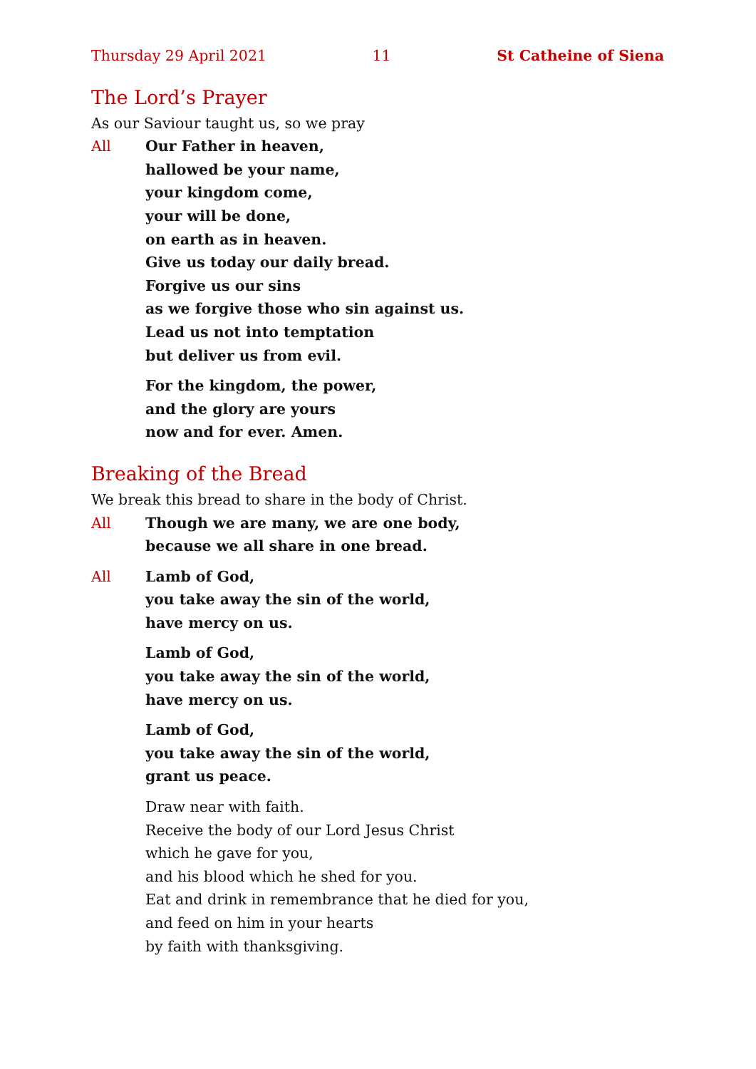Thursday 29 April 2021 11 St Catheine of Siena
The Lord’s Prayer
As our Saviour taught us, so we pray
All Our Father in heaven,
hallowed be your name,
your kingdom come,
your will be done,
on earth as in heaven.
Give us today our daily bread.
Forgive us our sins
as we forgive those who sin against us.
Lead us not into temptation
but deliver us from evil.
For the kingdom, the power,
and the glory are yours
now and for ever. Amen.
Breaking of the Bread
We break this bread to share in the body of Christ.
All Though we are many, we are one body,
because we all share in one bread.
All Lamb of God,
you take away the sin of the world,
have mercy on us.
Lamb of God,
you take away the sin of the world,
have mercy on us.
Lamb of God,
you take away the sin of the world,
grant us peace.
Draw near with faith.
Receive the body of our Lord Jesus Christ
which he gave for you,
and his blood which he shed for you.
Eat and drink in remembrance that he died for you,
and feed on him in your hearts
by faith with thanksgiving.